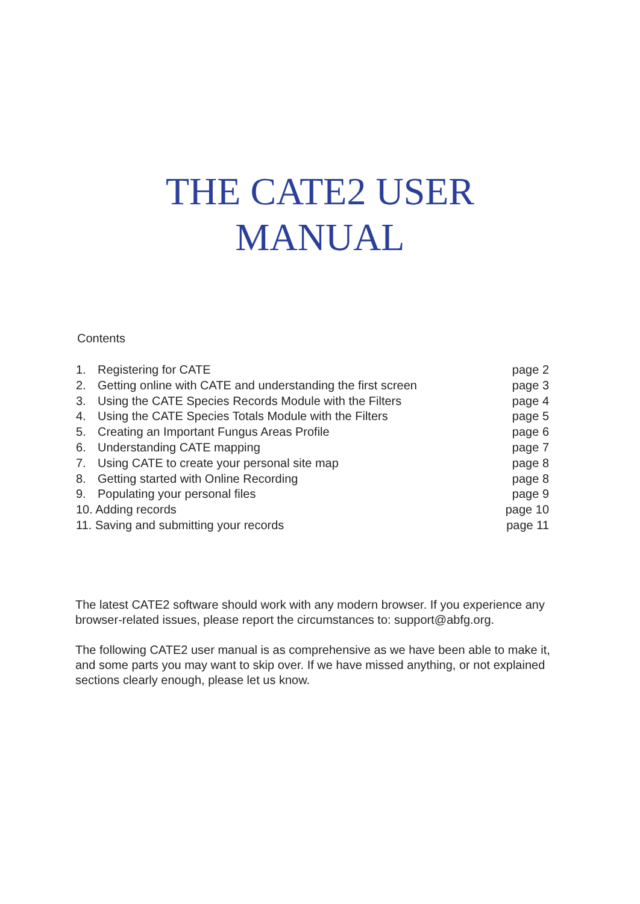THE CATE2 USER
MANUAL
Contents
| 1. | Registering for CATE | page 2 |
| 2. | Getting online with CATE and understanding the first screen | page 3 |
| 3. | Using the CATE Species Records Module with the Filters | page 4 |
| 4. | Using the CATE Species Totals Module with the Filters | page 5 |
| 5. | Creating an Important Fungus Areas Profile | page 6 |
| 6. | Understanding CATE mapping | page 7 |
| 7. | Using CATE to create your personal site map | page 8 |
| 8. | Getting started with Online Recording | page 8 |
| 9. | Populating your personal files | page 9 |
| 10. Adding records | | page 10 |
| 11. Saving and submitting your records | | page 11 |
The latest CATE2 software should work with any modern browser. If you experience any browser-related issues, please report the circumstances to: support@abfg.org.
The following CATE2 user manual is as comprehensive as we have been able to make it, and some parts you may want to skip over. If we have missed anything, or not explained sections clearly enough, please let us know.